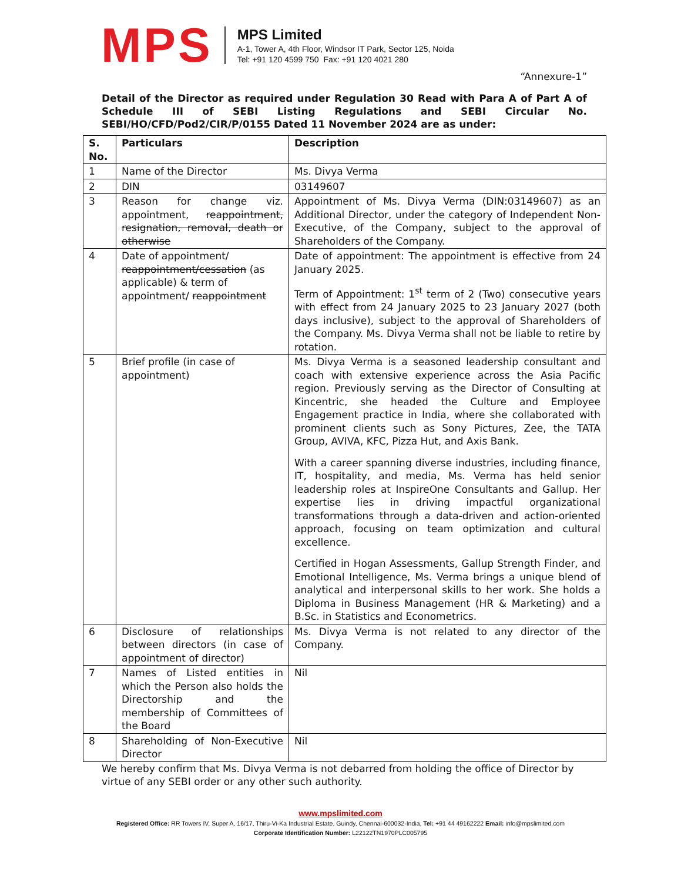MPS
MPS Limited
A-1, Tower A, 4th Floor, Windsor IT Park, Sector 125, Noida
Tel: +91 120 4599 750 Fax: +91 120 4021 280
“Annexure-1”
Detail of the Director as required under Regulation 30 Read with Para A of Part A of Schedule III of SEBI Listing Regulations and SEBI Circular No. SEBI/HO/CFD/Pod2/CIR/P/0155 Dated 11 November 2024 are as under:
| S. No. | Particulars | Description |
| --- | --- | --- |
| 1 | Name of the Director | Ms. Divya Verma |
| 2 | DIN | 03149607 |
| 3 | Reason for change viz. appointment, reappointment, resignation, removal, death or otherwise | Appointment of Ms. Divya Verma (DIN:03149607) as an Additional Director, under the category of Independent Non-Executive, of the Company, subject to the approval of Shareholders of the Company. |
| 4 | Date of appointment/ reappointment/cessation (as applicable) & term of appointment/ reappointment | Date of appointment: The appointment is effective from 24 January 2025. Term of Appointment: 1<sup>st</sup> term of 2 (Two) consecutive years with effect from 24 January 2025 to 23 January 2027 (both days inclusive), subject to the approval of Shareholders of the Company. Ms. Divya Verma shall not be liable to retire by rotation. |
| 5 | Brief profile (in case of appointment) | Ms. Divya Verma is a seasoned leadership consultant and coach with extensive experience across the Asia Pacific region. Previously serving as the Director of Consulting at Kincentric, she headed the Culture and Employee Engagement practice in India, where she collaborated with prominent clients such as Sony Pictures, Zee, the TATA Group, AVIVA, KFC, Pizza Hut, and Axis Bank. With a career spanning diverse industries, including finance, IT, hospitality, and media, Ms. Verma has held senior leadership roles at InspireOne Consultants and Gallup. Her expertise lies in driving impactful organizational transformations through a data-driven and action-oriented approach, focusing on team optimization and cultural excellence. Certified in Hogan Assessments, Gallup Strength Finder, and Emotional Intelligence, Ms. Verma brings a unique blend of analytical and interpersonal skills to her work. She holds a Diploma in Business Management (HR & Marketing) and a B.Sc. in Statistics and Econometrics. |
| 6 | Disclosure of relationships between directors (in case of appointment of director) | Ms. Divya Verma is not related to any director of the Company. |
| 7 | Names of Listed entities in which the Person also holds the Directorship and the membership of Committees of the Board | Nil |
| 8 | Shareholding of Non-Executive Director | Nil |
We hereby confirm that Ms. Divya Verma is not debarred from holding the office of Director by virtue of any SEBI order or any other such authority.
www.mpslimited.com
Registered Office: RR Towers IV, Super A, 16/17, Thiru-Vi-Ka Industrial Estate, Guindy, Chennai-600032-India, Tel: +91 44 49162222 Email: info@mpslimited.com
Corporate Identification Number: L22122TN1970PLC005795